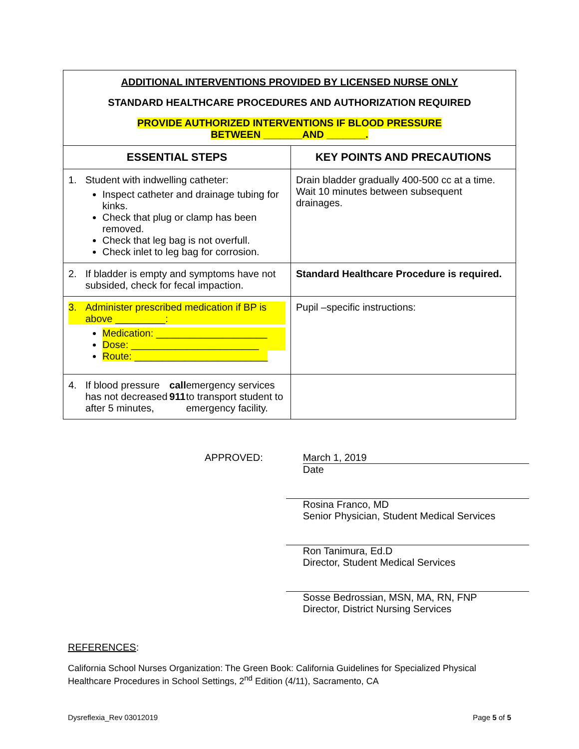| ADDITIONAL INTERVENTIONS PROVIDED BY LICENSED NURSE ONLY STANDARD HEALTHCARE PROCEDURES AND AUTHORIZATION REQUIRED PROVIDE AUTHORIZED INTERVENTIONS IF BLOOD PRESSURE BETWEEN _______AND _______. | |
| ESSENTIAL STEPS | KEY POINTS AND PRECAUTIONS |
| 1. Student with indwelling catheter: Inspect catheter and drainage tubing for kinks. Check that plug or clamp has been removed. Check that leg bag is not overfull. Check inlet to leg bag for corrosion. | Drain bladder gradually 400-500 cc at a time. Wait 10 minutes between subsequent drainages. |
| 2. If bladder is empty and symptoms have not subsided, check for fecal impaction. | Standard Healthcare Procedure is required. |
| 3. Administer prescribed medication if BP is above _________: Medication: ____________________ Dose: _______________________ Route: ________________________ | Pupil –specific instructions: |
| 4. If blood pressure has not decreased after 5 minutes, call 911 emergency services to transport student to emergency facility. | |
APPROVED: March 1, 2019
Date
Rosina Franco, MD
Senior Physician, Student Medical Services
Ron Tanimura, Ed.D
Director, Student Medical Services
Sosse Bedrossian, MSN, MA, RN, FNP
Director, District Nursing Services
REFERENCES:
California School Nurses Organization: The Green Book: California Guidelines for Specialized Physical Healthcare Procedures in School Settings, 2<sup>nd</sup> Edition (4/11), Sacramento, CA
Dysreflexia_Rev 03012019 Page 5 of 5